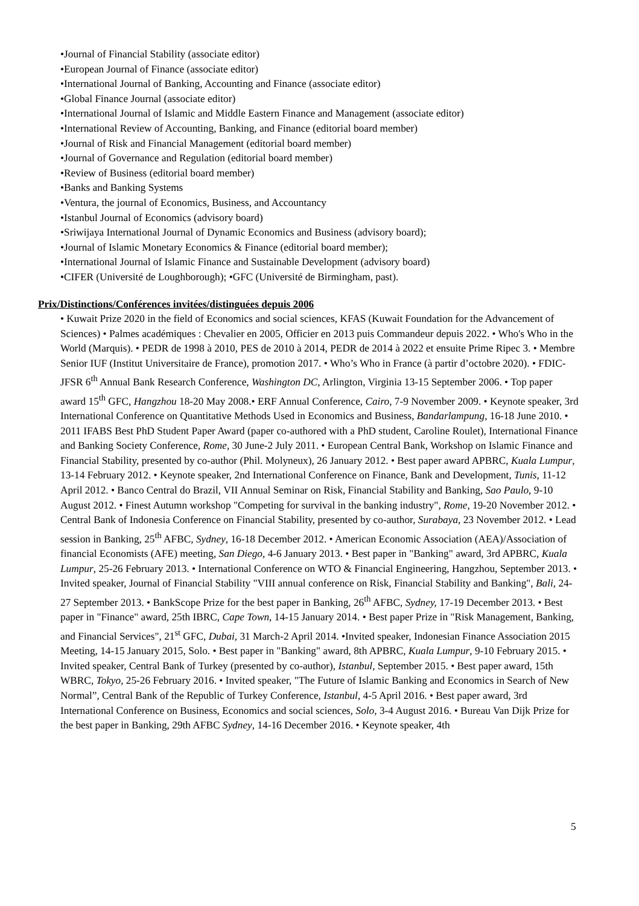•Journal of Financial Stability (associate editor)
•European Journal of Finance (associate editor)
•International Journal of Banking, Accounting and Finance (associate editor)
•Global Finance Journal (associate editor)
•International Journal of Islamic and Middle Eastern Finance and Management (associate editor)
•International Review of Accounting, Banking, and Finance (editorial board member)
•Journal of Risk and Financial Management (editorial board member)
•Journal of Governance and Regulation (editorial board member)
•Review of Business (editorial board member)
•Banks and Banking Systems
•Ventura, the journal of Economics, Business, and Accountancy
•Istanbul Journal of Economics (advisory board)
•Sriwijaya International Journal of Dynamic Economics and Business (advisory board);
•Journal of Islamic Monetary Economics & Finance (editorial board member);
•International Journal of Islamic Finance and Sustainable Development (advisory board)
•CIFER (Université de Loughborough); •GFC (Université de Birmingham, past).
Prix/Distinctions/Conférences invitées/distinguées depuis 2006
• Kuwait Prize 2020 in the field of Economics and social sciences, KFAS (Kuwait Foundation for the Advancement of Sciences) • Palmes académiques : Chevalier en 2005, Officier en 2013 puis Commandeur depuis 2022. • Who's Who in the World (Marquis). • PEDR de 1998 à 2010, PES de 2010 à 2014, PEDR de 2014 à 2022 et ensuite Prime Ripec 3. • Membre Senior IUF (Institut Universitaire de France), promotion 2017. • Who’s Who in France (à partir d’octobre 2020). • FDIC-JFSR 6<sup>th</sup> Annual Bank Research Conference, Washington DC, Arlington, Virginia 13-15 September 2006. • Top paper award 15<sup>th</sup> GFC, Hangzhou 18-20 May 2008.• ERF Annual Conference, Cairo, 7-9 November 2009. • Keynote speaker, 3rd International Conference on Quantitative Methods Used in Economics and Business, Bandarlampung, 16-18 June 2010. • 2011 IFABS Best PhD Student Paper Award (paper co-authored with a PhD student, Caroline Roulet), International Finance and Banking Society Conference, Rome, 30 June-2 July 2011. • European Central Bank, Workshop on Islamic Finance and Financial Stability, presented by co-author (Phil. Molyneux), 26 January 2012. • Best paper award APBRC, Kuala Lumpur, 13-14 February 2012. • Keynote speaker, 2nd International Conference on Finance, Bank and Development, Tunis, 11-12 April 2012. • Banco Central do Brazil, VII Annual Seminar on Risk, Financial Stability and Banking, Sao Paulo, 9-10 August 2012. • Finest Autumn workshop "Competing for survival in the banking industry", Rome, 19-20 November 2012. • Central Bank of Indonesia Conference on Financial Stability, presented by co-author, Surabaya, 23 November 2012. • Lead session in Banking, 25<sup>th</sup> AFBC, Sydney, 16-18 December 2012. • American Economic Association (AEA)/Association of financial Economists (AFE) meeting, San Diego, 4-6 January 2013. • Best paper in "Banking" award, 3rd APBRC, Kuala Lumpur, 25-26 February 2013. • International Conference on WTO & Financial Engineering, Hangzhou, September 2013. • Invited speaker, Journal of Financial Stability "VIII annual conference on Risk, Financial Stability and Banking", Bali, 24-27 September 2013. • BankScope Prize for the best paper in Banking, 26<sup>th</sup> AFBC, Sydney, 17-19 December 2013. • Best paper in "Finance" award, 25th IBRC, Cape Town, 14-15 January 2014. • Best paper Prize in "Risk Management, Banking, and Financial Services", 21<sup>st</sup> GFC, Dubai, 31 March-2 April 2014. •Invited speaker, Indonesian Finance Association 2015 Meeting, 14-15 January 2015, Solo. • Best paper in "Banking" award, 8th APBRC, Kuala Lumpur, 9-10 February 2015. • Invited speaker, Central Bank of Turkey (presented by co-author), Istanbul, September 2015. • Best paper award, 15th WBRC, Tokyo, 25-26 February 2016. • Invited speaker, "The Future of Islamic Banking and Economics in Search of New Normal”, Central Bank of the Republic of Turkey Conference, Istanbul, 4-5 April 2016. • Best paper award, 3rd International Conference on Business, Economics and social sciences, Solo, 3-4 August 2016. • Bureau Van Dijk Prize for the best paper in Banking, 29th AFBC Sydney, 14-16 December 2016. • Keynote speaker, 4th
5